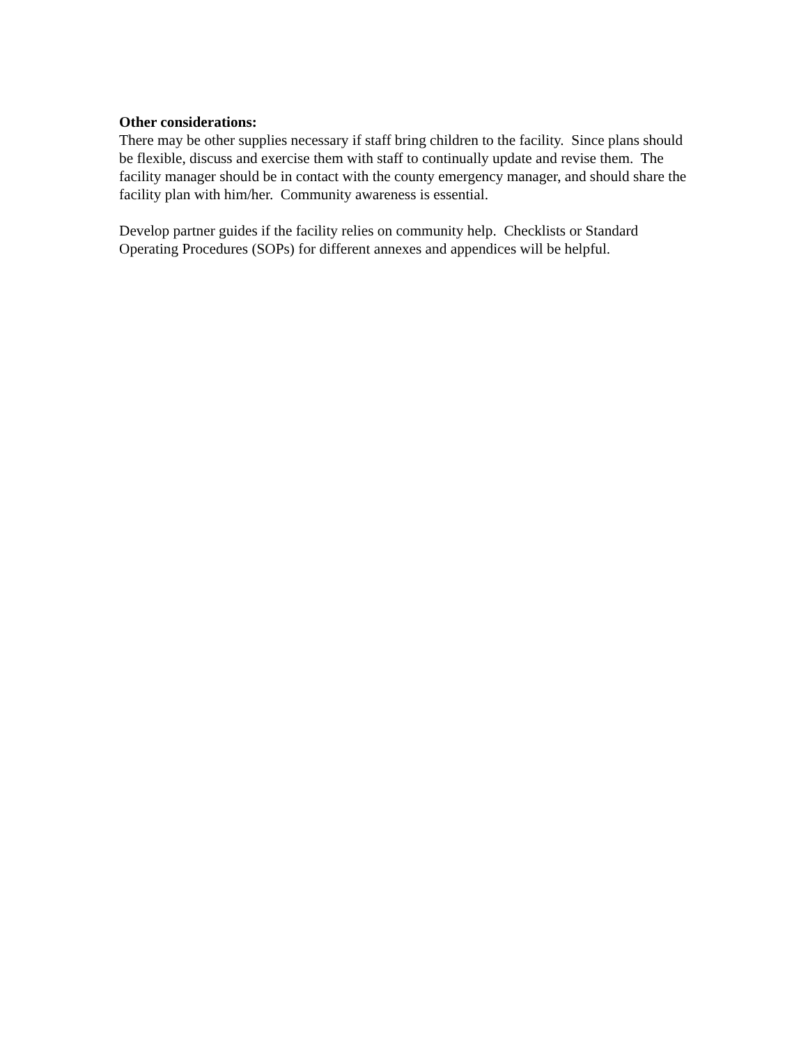Other considerations:
There may be other supplies necessary if staff bring children to the facility. Since plans should be flexible, discuss and exercise them with staff to continually update and revise them. The facility manager should be in contact with the county emergency manager, and should share the facility plan with him/her. Community awareness is essential.
Develop partner guides if the facility relies on community help. Checklists or Standard Operating Procedures (SOPs) for different annexes and appendices will be helpful.